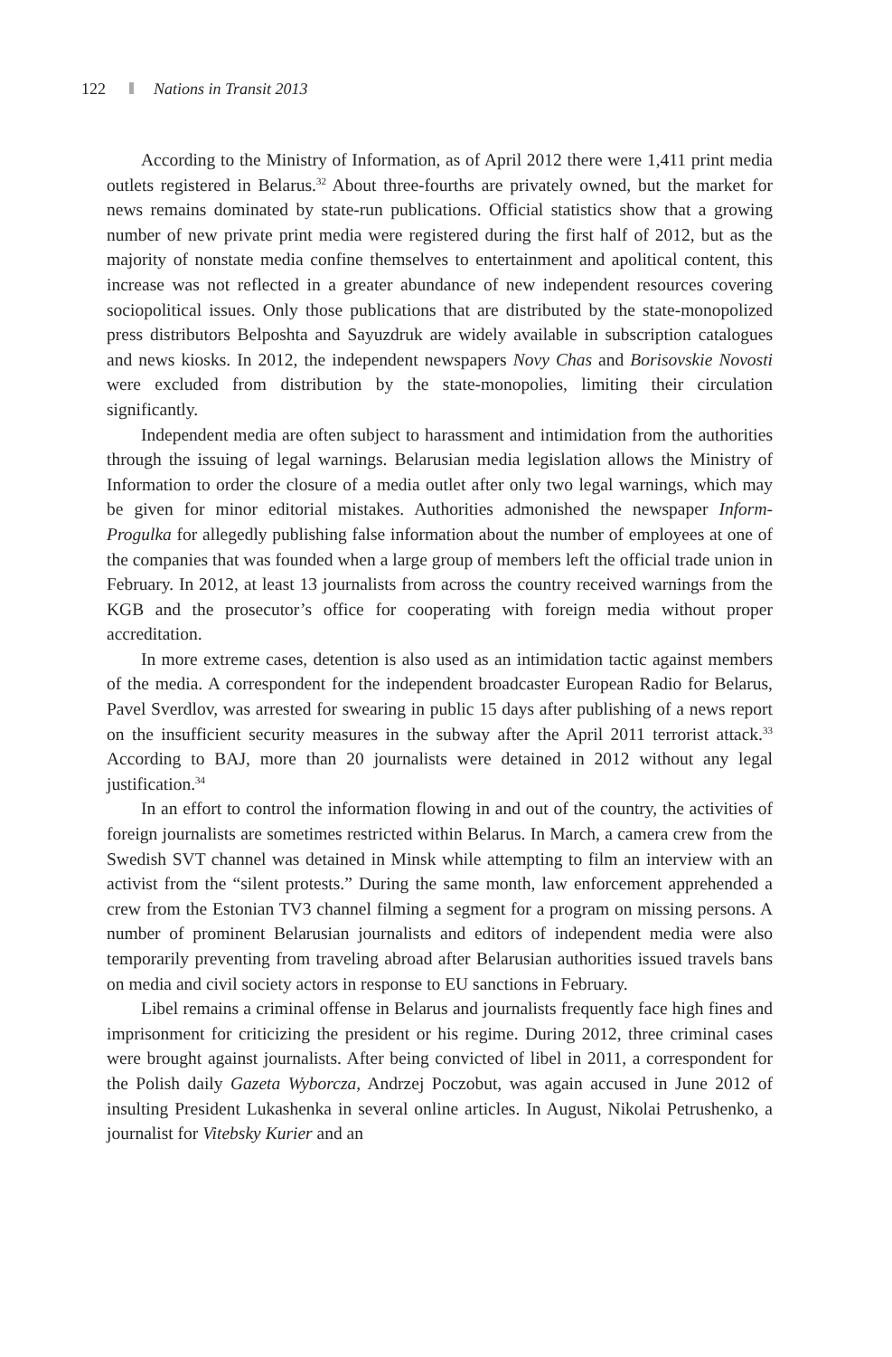122 Nations in Transit 2013
According to the Ministry of Information, as of April 2012 there were 1,411 print media outlets registered in Belarus.<sup>32</sup> About three-fourths are privately owned, but the market for news remains dominated by state-run publications. Official statistics show that a growing number of new private print media were registered during the first half of 2012, but as the majority of nonstate media confine themselves to entertainment and apolitical content, this increase was not reflected in a greater abundance of new independent resources covering sociopolitical issues. Only those publications that are distributed by the state-monopolized press distributors Belposhta and Sayuzdruk are widely available in subscription catalogues and news kiosks. In 2012, the independent newspapers Novy Chas and Borisovskie Novosti were excluded from distribution by the state-monopolies, limiting their circulation significantly.
Independent media are often subject to harassment and intimidation from the authorities through the issuing of legal warnings. Belarusian media legislation allows the Ministry of Information to order the closure of a media outlet after only two legal warnings, which may be given for minor editorial mistakes. Authorities admonished the newspaper Inform-Progulka for allegedly publishing false information about the number of employees at one of the companies that was founded when a large group of members left the official trade union in February. In 2012, at least 13 journalists from across the country received warnings from the KGB and the prosecutor’s office for cooperating with foreign media without proper accreditation.
In more extreme cases, detention is also used as an intimidation tactic against members of the media. A correspondent for the independent broadcaster European Radio for Belarus, Pavel Sverdlov, was arrested for swearing in public 15 days after publishing of a news report on the insufficient security measures in the subway after the April 2011 terrorist attack.<sup>33</sup> According to BAJ, more than 20 journalists were detained in 2012 without any legal justification.<sup>34</sup>
In an effort to control the information flowing in and out of the country, the activities of foreign journalists are sometimes restricted within Belarus. In March, a camera crew from the Swedish SVT channel was detained in Minsk while attempting to film an interview with an activist from the “silent protests.” During the same month, law enforcement apprehended a crew from the Estonian TV3 channel filming a segment for a program on missing persons. A number of prominent Belarusian journalists and editors of independent media were also temporarily preventing from traveling abroad after Belarusian authorities issued travels bans on media and civil society actors in response to EU sanctions in February.
Libel remains a criminal offense in Belarus and journalists frequently face high fines and imprisonment for criticizing the president or his regime. During 2012, three criminal cases were brought against journalists. After being convicted of libel in 2011, a correspondent for the Polish daily Gazeta Wyborcza, Andrzej Poczobut, was again accused in June 2012 of insulting President Lukashenka in several online articles. In August, Nikolai Petrushenko, a journalist for Vitebsky Kurier and an